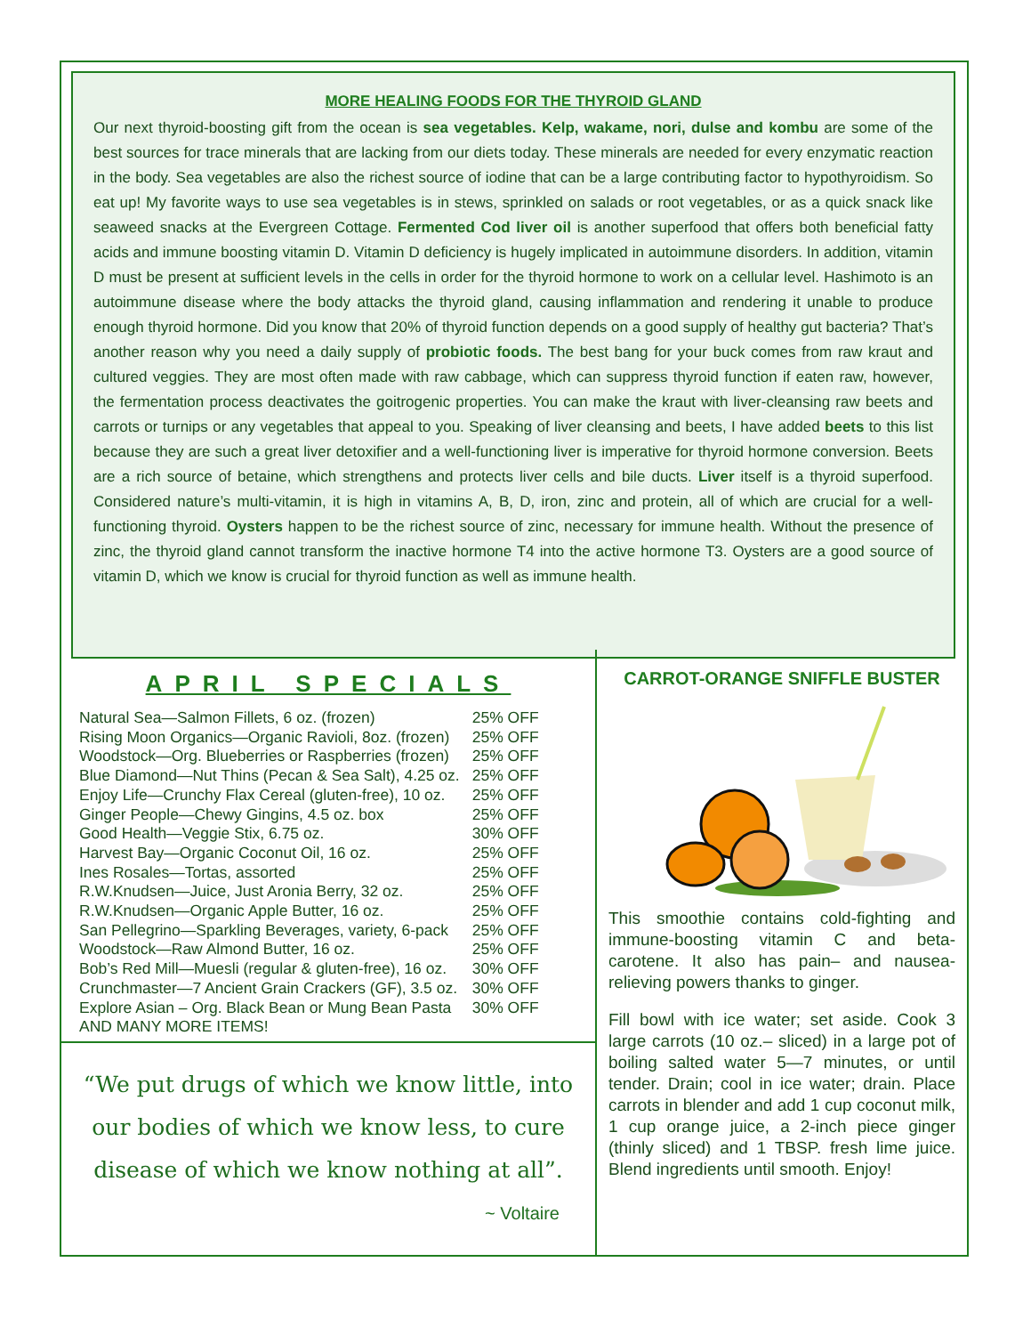MORE HEALING FOODS FOR THE THYROID GLAND
Our next thyroid-boosting gift from the ocean is sea vegetables. Kelp, wakame, nori, dulse and kombu are some of the best sources for trace minerals that are lacking from our diets today. These minerals are needed for every enzymatic reaction in the body. Sea vegetables are also the richest source of iodine that can be a large contributing factor to hypothyroidism. So eat up! My favorite ways to use sea vegetables is in stews, sprinkled on salads or root vegetables, or as a quick snack like seaweed snacks at the Evergreen Cottage. Fermented Cod liver oil is another superfood that offers both beneficial fatty acids and immune boosting vitamin D. Vitamin D deficiency is hugely implicated in autoimmune disorders. In addition, vitamin D must be present at sufficient levels in the cells in order for the thyroid hormone to work on a cellular level. Hashimoto is an autoimmune disease where the body attacks the thyroid gland, causing inflammation and rendering it unable to produce enough thyroid hormone. Did you know that 20% of thyroid function depends on a good supply of healthy gut bacteria? That’s another reason why you need a daily supply of probiotic foods. The best bang for your buck comes from raw kraut and cultured veggies. They are most often made with raw cabbage, which can suppress thyroid function if eaten raw, however, the fermentation process deactivates the goitrogenic properties. You can make the kraut with liver-cleansing raw beets and carrots or turnips or any vegetables that appeal to you. Speaking of liver cleansing and beets, I have added beets to this list because they are such a great liver detoxifier and a well-functioning liver is imperative for thyroid hormone conversion. Beets are a rich source of betaine, which strengthens and protects liver cells and bile ducts. Liver itself is a thyroid superfood. Considered nature’s multi-vitamin, it is high in vitamins A, B, D, iron, zinc and protein, all of which are crucial for a well-functioning thyroid. Oysters happen to be the richest source of zinc, necessary for immune health. Without the presence of zinc, the thyroid gland cannot transform the inactive hormone T4 into the active hormone T3. Oysters are a good source of vitamin D, which we know is crucial for thyroid function as well as immune health.
APRIL SPECIALS
| Natural Sea—Salmon Fillets, 6 oz. (frozen) | 25% OFF |
| Rising Moon Organics—Organic Ravioli, 8oz. (frozen) | 25% OFF |
| Woodstock—Org. Blueberries or Raspberries (frozen) | 25% OFF |
| Blue Diamond—Nut Thins (Pecan & Sea Salt), 4.25 oz. | 25% OFF |
| Enjoy Life—Crunchy Flax Cereal (gluten-free), 10 oz. | 25% OFF |
| Ginger People—Chewy Gingins, 4.5 oz. box | 25% OFF |
| Good Health—Veggie Stix, 6.75 oz. | 30% OFF |
| Harvest Bay—Organic Coconut Oil, 16 oz. | 25% OFF |
| Ines Rosales—Tortas, assorted | 25% OFF |
| R.W.Knudsen—Juice, Just Aronia Berry, 32 oz. | 25% OFF |
| R.W.Knudsen—Organic Apple Butter, 16 oz. | 25% OFF |
| San Pellegrino—Sparkling Beverages, variety, 6-pack | 25% OFF |
| Woodstock—Raw Almond Butter, 16 oz. | 25% OFF |
| Bob’s Red Mill—Muesli (regular & gluten-free), 16 oz. | 30% OFF |
| Crunchmaster—7 Ancient Grain Crackers (GF), 3.5 oz. | 30% OFF |
| Explore Asian – Org. Black Bean or Mung Bean Pasta | 30% OFF |
| AND MANY MORE ITEMS! | |
“We put drugs of which we know little, into our bodies of which we know less, to cure disease of which we know nothing at all”.
~ Voltaire
CARROT-ORANGE SNIFFLE BUSTER
This smoothie contains cold-fighting and immune-boosting vitamin C and beta-carotene. It also has pain– and nausea-relieving powers thanks to ginger.
Fill bowl with ice water; set aside. Cook 3 large carrots (10 oz.– sliced) in a large pot of boiling salted water 5—7 minutes, or until tender. Drain; cool in ice water; drain. Place carrots in blender and add 1 cup coconut milk, 1 cup orange juice, a 2-inch piece ginger (thinly sliced) and 1 TBSP. fresh lime juice. Blend ingredients until smooth. Enjoy!